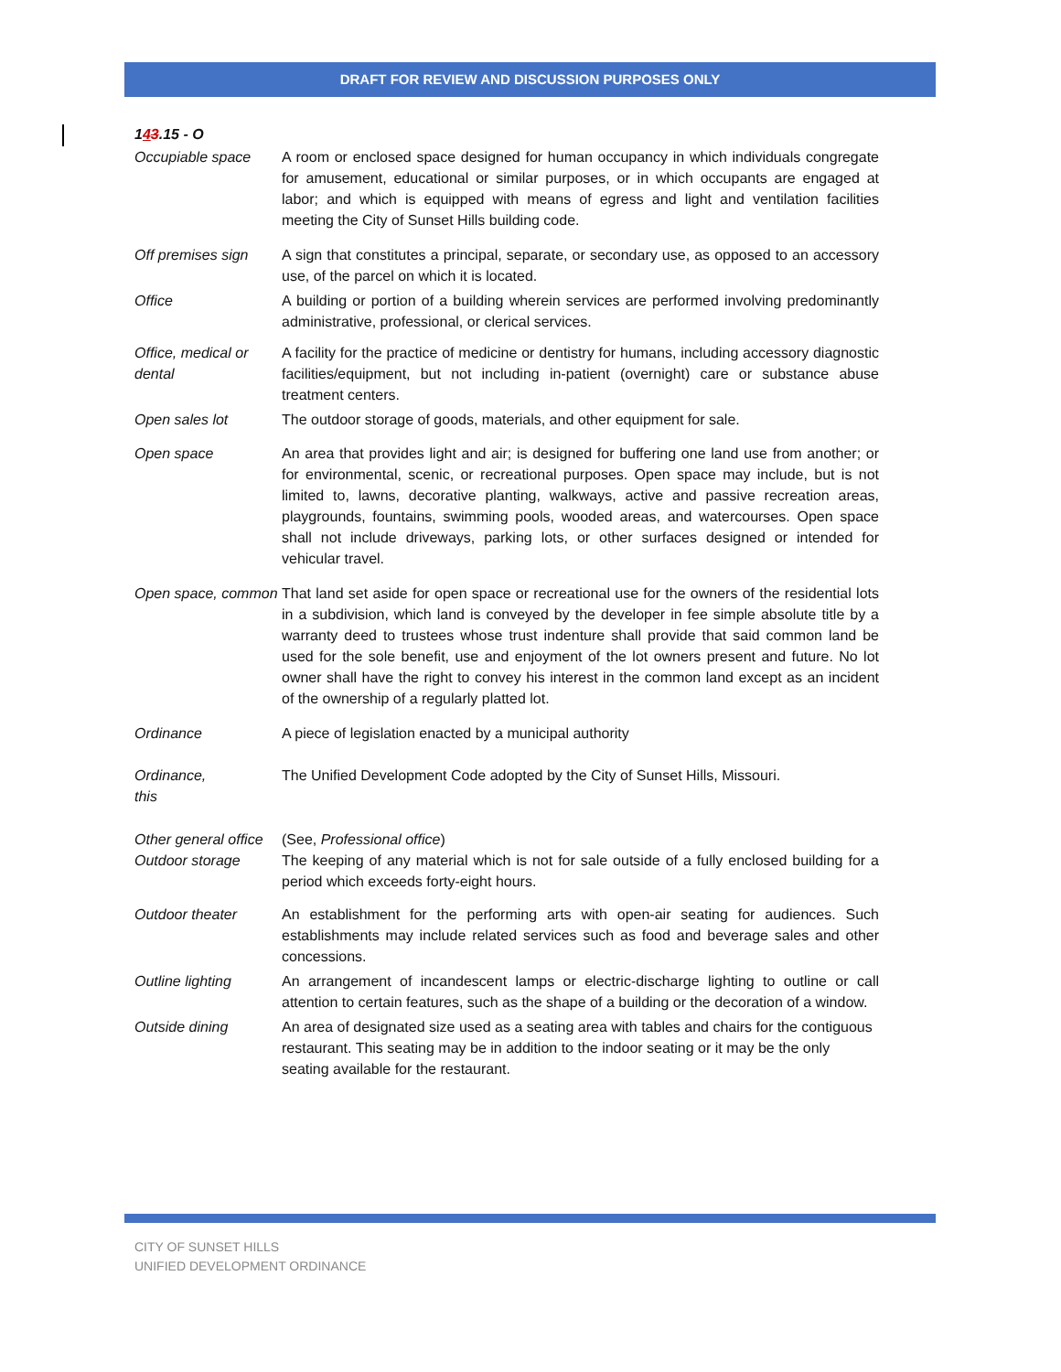DRAFT FOR REVIEW AND DISCUSSION PURPOSES ONLY
143.15 - O
Occupiable space A room or enclosed space designed for human occupancy in which individuals congregate for amusement, educational or similar purposes, or in which occupants are engaged at labor; and which is equipped with means of egress and light and ventilation facilities meeting the City of Sunset Hills building code.
Off premises sign
A sign that constitutes a principal, separate, or secondary use, as opposed to an accessory use, of the parcel on which it is located.
Office A building or portion of a building wherein services are performed involving predominantly administrative, professional, or clerical services.
Office, medical or dental
A facility for the practice of medicine or dentistry for humans, including accessory diagnostic facilities/equipment, but not including in-patient (overnight) care or substance abuse treatment centers.
Open sales lot The outdoor storage of goods, materials, and other equipment for sale.
Open space An area that provides light and air; is designed for buffering one land use from another; or for environmental, scenic, or recreational purposes. Open space may include, but is not limited to, lawns, decorative planting, walkways, active and passive recreation areas, playgrounds, fountains, swimming pools, wooded areas, and watercourses. Open space shall not include driveways, parking lots, or other surfaces designed or intended for vehicular travel.
Open space, common
That land set aside for open space or recreational use for the owners of the residential lots in a subdivision, which land is conveyed by the developer in fee simple absolute title by a warranty deed to trustees whose trust indenture shall provide that said common land be used for the sole benefit, use and enjoyment of the lot owners present and future. No lot owner shall have the right to convey his interest in the common land except as an incident of the ownership of a regularly platted lot.
Ordinance A piece of legislation enacted by a municipal authority
Ordinance,
this
The Unified Development Code adopted by the City of Sunset Hills, Missouri.
Other general office
(See, Professional office)
Outdoor storage The keeping of any material which is not for sale outside of a fully enclosed building for a period which exceeds forty-eight hours.
Outdoor theater An establishment for the performing arts with open-air seating for audiences. Such establishments may include related services such as food and beverage sales and other concessions.
Outline lighting An arrangement of incandescent lamps or electric-discharge lighting to outline or call attention to certain features, such as the shape of a building or the decoration of a window.
Outside dining An area of designated size used as a seating area with tables and chairs for the contiguous restaurant. This seating may be in addition to the indoor seating or it may be the only seating available for the restaurant.
CITY OF SUNSET HILLS
UNIFIED DEVELOPMENT ORDINANCE